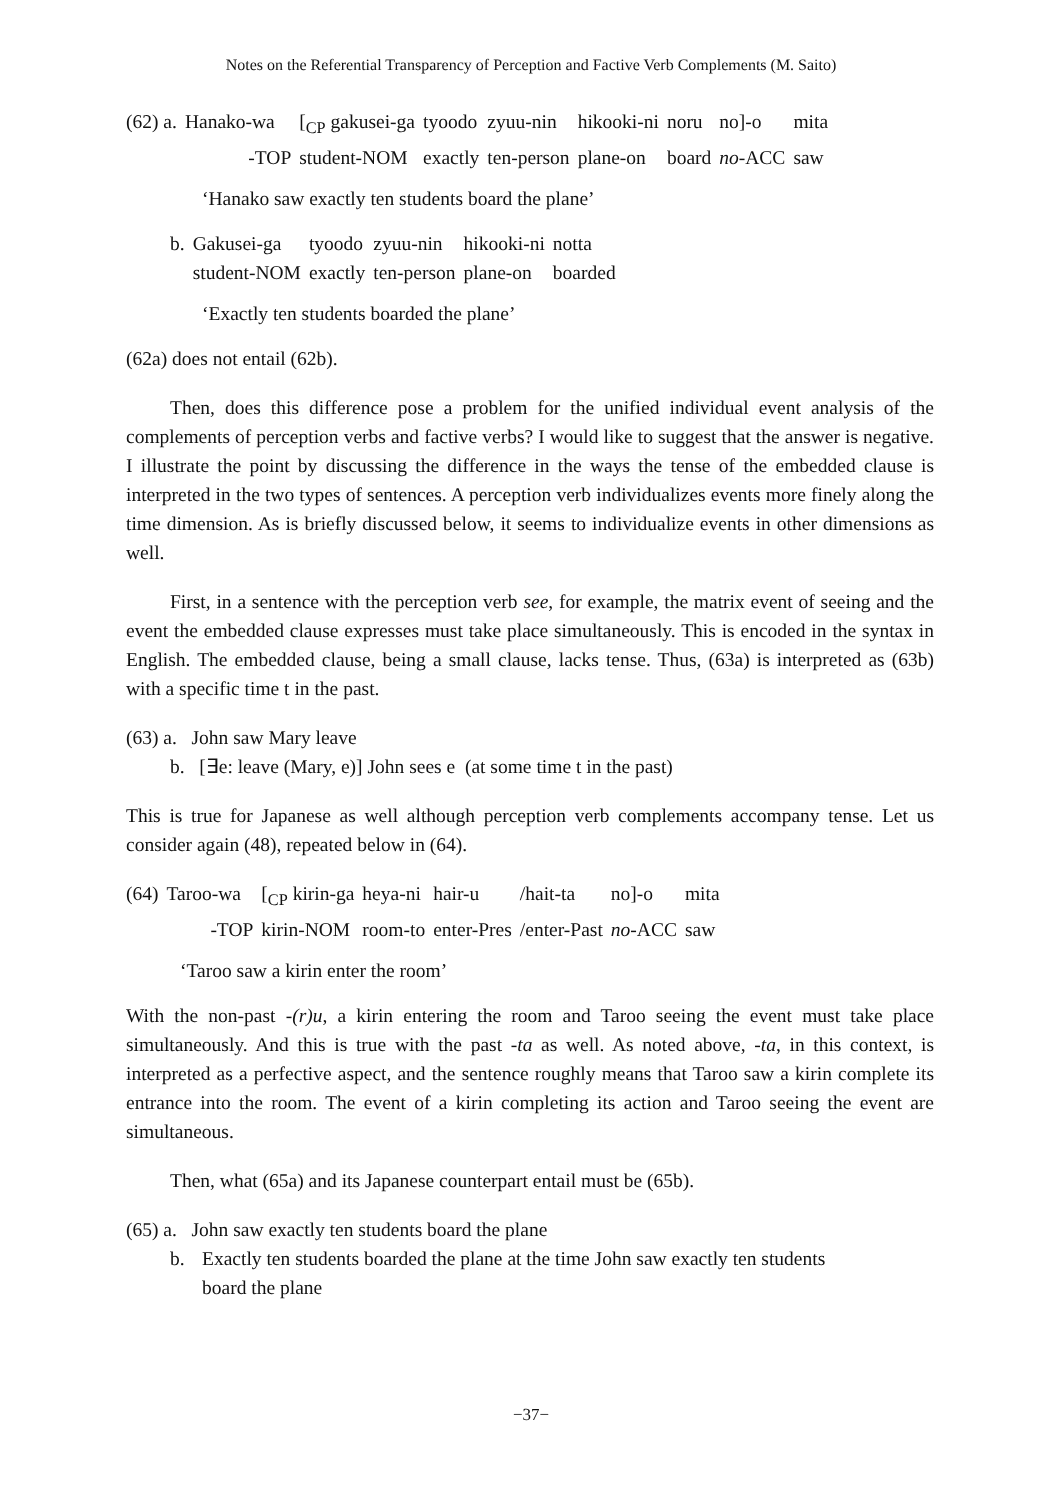Notes on the Referential Transparency of Perception and Factive Verb Complements (M. Saito)
| (62) a. | Hanako-wa | [<sub>CP</sub> gakusei-ga | tyoodo | zyuu-nin | hikooki-ni | noru | no]-o | mita |
| | -TOP | student-NOM | exactly | ten-person | plane-on | board | no -ACC | saw |
‘Hanako saw exactly ten students board the plane’
| b. | Gakusei-ga | tyoodo | zyuu-nin | hikooki-ni | notta |
| | student-NOM | exactly | ten-person | plane-on | boarded |
‘Exactly ten students boarded the plane’
(62a) does not entail (62b).
Then, does this difference pose a problem for the unified individual event analysis of the complements of perception verbs and factive verbs? I would like to suggest that the answer is negative. I illustrate the point by discussing the difference in the ways the tense of the embedded clause is interpreted in the two types of sentences. A perception verb individualizes events more finely along the time dimension. As is briefly discussed below, it seems to individualize events in other dimensions as well.
First, in a sentence with the perception verb see, for example, the matrix event of seeing and the event the embedded clause expresses must take place simultaneously. This is encoded in the syntax in English. The embedded clause, being a small clause, lacks tense. Thus, (63a) is interpreted as (63b) with a specific time t in the past.
(63) a. John saw Mary leave
b. [∃e: leave (Mary, e)] John sees e (at some time t in the past)
This is true for Japanese as well although perception verb complements accompany tense. Let us consider again (48), repeated below in (64).
| (64) | Taroo-wa | [<sub>CP</sub> kirin-ga | heya-ni | hair-u | /hait-ta | no]-o | mita |
| | -TOP | kirin-NOM | room-to | enter-Pres | /enter-Past | no -ACC | saw |
‘Taroo saw a kirin enter the room’
With the non-past -(r)u, a kirin entering the room and Taroo seeing the event must take place simultaneously. And this is true with the past -ta as well. As noted above, -ta, in this context, is interpreted as a perfective aspect, and the sentence roughly means that Taroo saw a kirin complete its entrance into the room. The event of a kirin completing its action and Taroo seeing the event are simultaneous.
Then, what (65a) and its Japanese counterpart entail must be (65b).
(65) a. John saw exactly ten students board the plane
b. Exactly ten students boarded the plane at the time John saw exactly ten students
board the plane
−37−